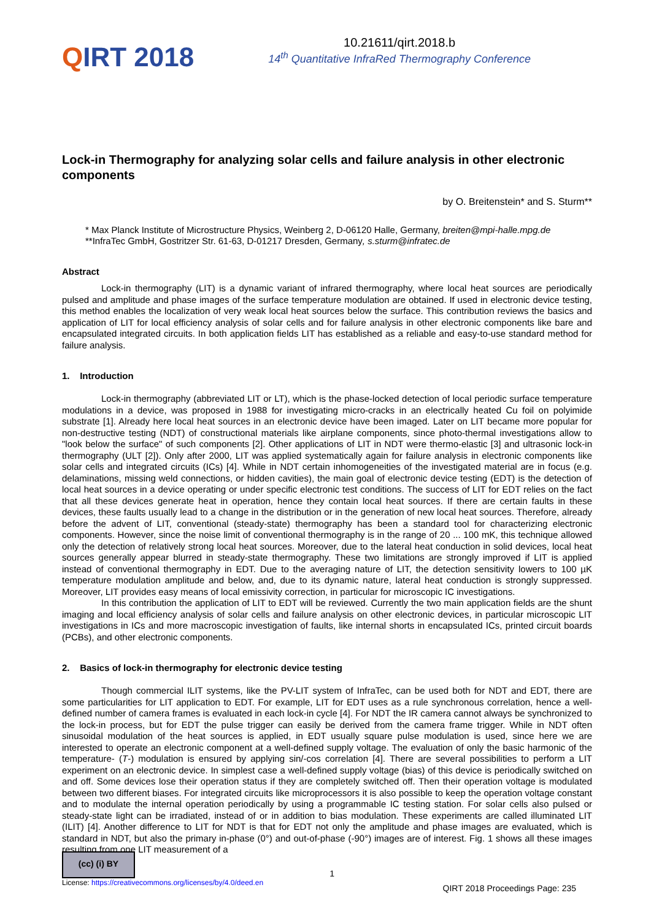QIRT 2018
10.21611/qirt.2018.b
14<sup>th</sup> Quantitative InfraRed Thermography Conference
Lock-in Thermography for analyzing solar cells and failure analysis in other electronic components
by O. Breitenstein* and S. Sturm**
* Max Planck Institute of Microstructure Physics, Weinberg 2, D-06120 Halle, Germany, breiten@mpi-halle.mpg.de
**InfraTec GmbH, Gostritzer Str. 61-63, D-01217 Dresden, Germany, s.sturm@infratec.de
Abstract
Lock-in thermography (LIT) is a dynamic variant of infrared thermography, where local heat sources are periodically pulsed and amplitude and phase images of the surface temperature modulation are obtained. If used in electronic device testing, this method enables the localization of very weak local heat sources below the surface. This contribution reviews the basics and application of LIT for local efficiency analysis of solar cells and for failure analysis in other electronic components like bare and encapsulated integrated circuits. In both application fields LIT has established as a reliable and easy-to-use standard method for failure analysis.
1. Introduction
Lock-in thermography (abbreviated LIT or LT), which is the phase-locked detection of local periodic surface temperature modulations in a device, was proposed in 1988 for investigating micro-cracks in an electrically heated Cu foil on polyimide substrate [1]. Already here local heat sources in an electronic device have been imaged. Later on LIT became more popular for non-destructive testing (NDT) of constructional materials like airplane components, since photo-thermal investigations allow to "look below the surface" of such components [2]. Other applications of LIT in NDT were thermo-elastic [3] and ultrasonic lock-in thermography (ULT [2]). Only after 2000, LIT was applied systematically again for failure analysis in electronic components like solar cells and integrated circuits (ICs) [4]. While in NDT certain inhomogeneities of the investigated material are in focus (e.g. delaminations, missing weld connections, or hidden cavities), the main goal of electronic device testing (EDT) is the detection of local heat sources in a device operating or under specific electronic test conditions. The success of LIT for EDT relies on the fact that all these devices generate heat in operation, hence they contain local heat sources. If there are certain faults in these devices, these faults usually lead to a change in the distribution or in the generation of new local heat sources. Therefore, already before the advent of LIT, conventional (steady-state) thermography has been a standard tool for characterizing electronic components. However, since the noise limit of conventional thermography is in the range of 20 ... 100 mK, this technique allowed only the detection of relatively strong local heat sources. Moreover, due to the lateral heat conduction in solid devices, local heat sources generally appear blurred in steady-state thermography. These two limitations are strongly improved if LIT is applied instead of conventional thermography in EDT. Due to the averaging nature of LIT, the detection sensitivity lowers to 100 µK temperature modulation amplitude and below, and, due to its dynamic nature, lateral heat conduction is strongly suppressed. Moreover, LIT provides easy means of local emissivity correction, in particular for microscopic IC investigations.
In this contribution the application of LIT to EDT will be reviewed. Currently the two main application fields are the shunt imaging and local efficiency analysis of solar cells and failure analysis on other electronic devices, in particular microscopic LIT investigations in ICs and more macroscopic investigation of faults, like internal shorts in encapsulated ICs, printed circuit boards (PCBs), and other electronic components.
2. Basics of lock-in thermography for electronic device testing
Though commercial ILIT systems, like the PV-LIT system of InfraTec, can be used both for NDT and EDT, there are some particularities for LIT application to EDT. For example, LIT for EDT uses as a rule synchronous correlation, hence a well-defined number of camera frames is evaluated in each lock-in cycle [4]. For NDT the IR camera cannot always be synchronized to the lock-in process, but for EDT the pulse trigger can easily be derived from the camera frame trigger. While in NDT often sinusoidal modulation of the heat sources is applied, in EDT usually square pulse modulation is used, since here we are interested to operate an electronic component at a well-defined supply voltage. The evaluation of only the basic harmonic of the temperature- (T-) modulation is ensured by applying sin/-cos correlation [4]. There are several possibilities to perform a LIT experiment on an electronic device. In simplest case a well-defined supply voltage (bias) of this device is periodically switched on and off. Some devices lose their operation status if they are completely switched off. Then their operation voltage is modulated between two different biases. For integrated circuits like microprocessors it is also possible to keep the operation voltage constant and to modulate the internal operation periodically by using a programmable IC testing station. For solar cells also pulsed or steady-state light can be irradiated, instead of or in addition to bias modulation. These experiments are called illuminated LIT (ILIT) [4]. Another difference to LIT for NDT is that for EDT not only the amplitude and phase images are evaluated, which is standard in NDT, but also the primary in-phase (0°) and out-of-phase (-90°) images are of interest. Fig. 1 shows all these images resulting from one LIT measurement of a
(cc) (i) BY
1
License: https://creativecommons.org/licenses/by/4.0/deed.en
QIRT 2018 Proceedings Page: 235